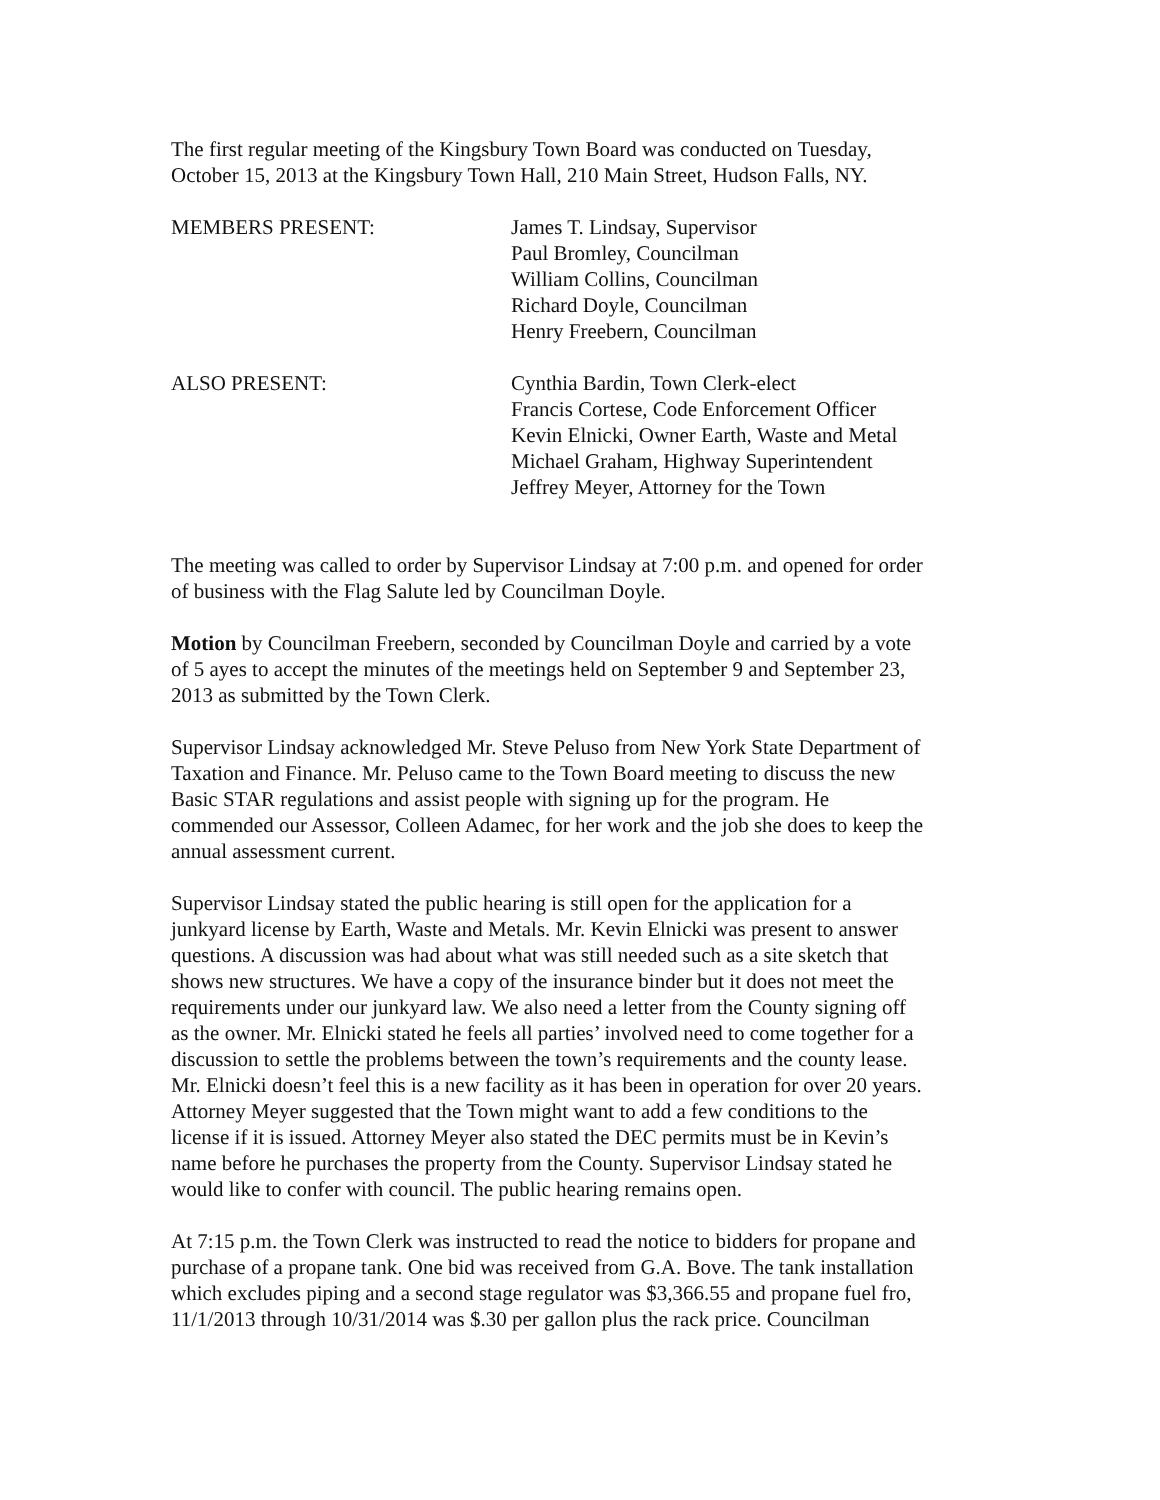The first regular meeting of the Kingsbury Town Board was conducted on Tuesday,
October 15, 2013 at the Kingsbury Town Hall, 210 Main Street, Hudson Falls, NY.
MEMBERS PRESENT: James T. Lindsay, Supervisor
Paul Bromley, Councilman
William Collins, Councilman
Richard Doyle, Councilman
Henry Freebern, Councilman
ALSO PRESENT: Cynthia Bardin, Town Clerk-elect
Francis Cortese, Code Enforcement Officer
Kevin Elnicki, Owner Earth, Waste and Metal
Michael Graham, Highway Superintendent
Jeffrey Meyer, Attorney for the Town
The meeting was called to order by Supervisor Lindsay at 7:00 p.m. and opened for order
of business with the Flag Salute led by Councilman Doyle.
Motion by Councilman Freebern, seconded by Councilman Doyle and carried by a vote
of 5 ayes to accept the minutes of the meetings held on September 9 and September 23,
2013 as submitted by the Town Clerk.
Supervisor Lindsay acknowledged Mr. Steve Peluso from New York State Department of
Taxation and Finance. Mr. Peluso came to the Town Board meeting to discuss the new
Basic STAR regulations and assist people with signing up for the program. He
commended our Assessor, Colleen Adamec, for her work and the job she does to keep the
annual assessment current.
Supervisor Lindsay stated the public hearing is still open for the application for a
junkyard license by Earth, Waste and Metals. Mr. Kevin Elnicki was present to answer
questions. A discussion was had about what was still needed such as a site sketch that
shows new structures. We have a copy of the insurance binder but it does not meet the
requirements under our junkyard law. We also need a letter from the County signing off
as the owner. Mr. Elnicki stated he feels all parties’ involved need to come together for a
discussion to settle the problems between the town’s requirements and the county lease.
Mr. Elnicki doesn’t feel this is a new facility as it has been in operation for over 20 years.
Attorney Meyer suggested that the Town might want to add a few conditions to the
license if it is issued. Attorney Meyer also stated the DEC permits must be in Kevin’s
name before he purchases the property from the County. Supervisor Lindsay stated he
would like to confer with council. The public hearing remains open.
At 7:15 p.m. the Town Clerk was instructed to read the notice to bidders for propane and
purchase of a propane tank. One bid was received from G.A. Bove. The tank installation
which excludes piping and a second stage regulator was $3,366.55 and propane fuel fro,
11/1/2013 through 10/31/2014 was $.30 per gallon plus the rack price. Councilman